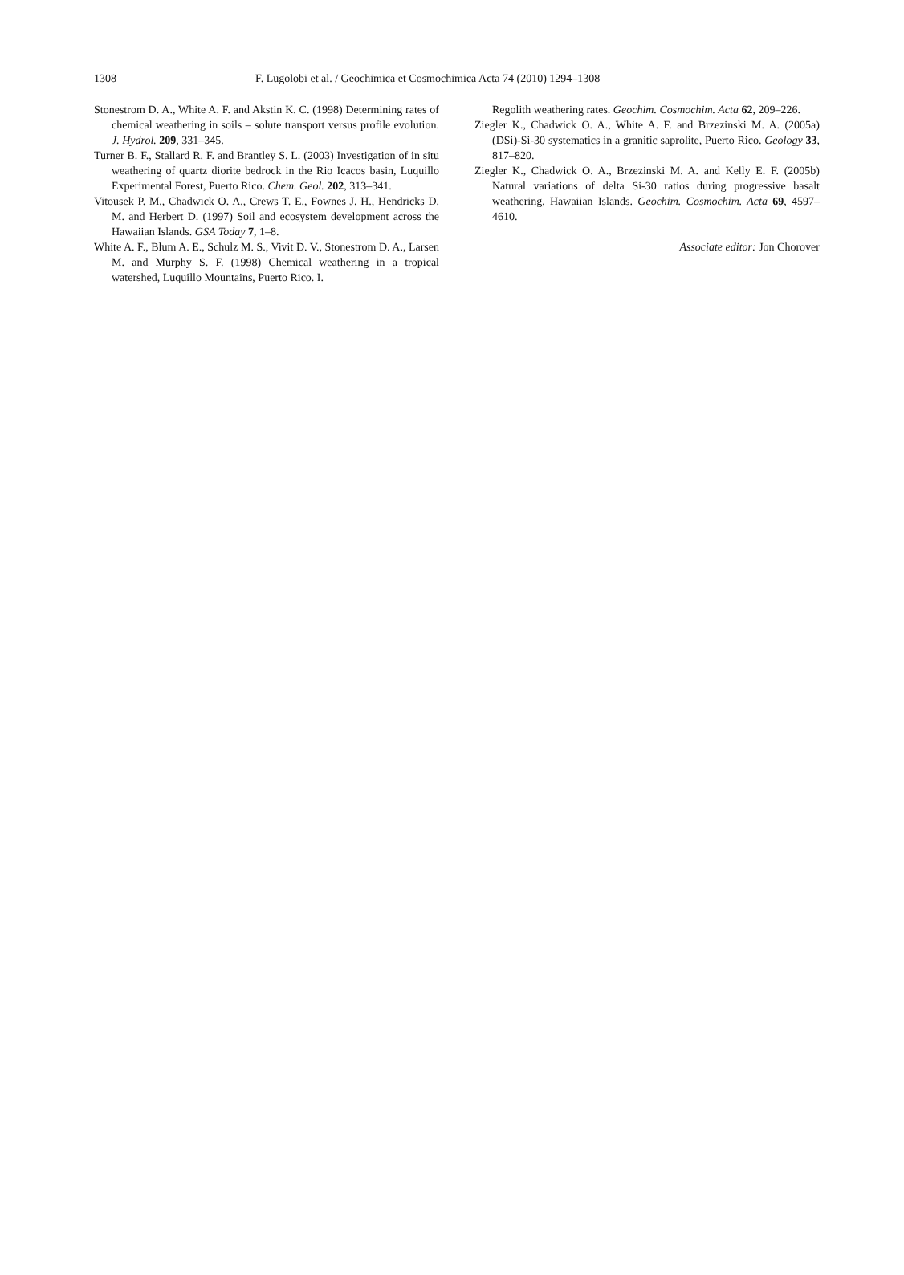1308 F. Lugolobi et al. / Geochimica et Cosmochimica Acta 74 (2010) 1294–1308
Stonestrom D. A., White A. F. and Akstin K. C. (1998) Determining rates of chemical weathering in soils – solute transport versus profile evolution. J. Hydrol. 209, 331–345.
Turner B. F., Stallard R. F. and Brantley S. L. (2003) Investigation of in situ weathering of quartz diorite bedrock in the Rio Icacos basin, Luquillo Experimental Forest, Puerto Rico. Chem. Geol. 202, 313–341.
Vitousek P. M., Chadwick O. A., Crews T. E., Fownes J. H., Hendricks D. M. and Herbert D. (1997) Soil and ecosystem development across the Hawaiian Islands. GSA Today 7, 1–8.
White A. F., Blum A. E., Schulz M. S., Vivit D. V., Stonestrom D. A., Larsen M. and Murphy S. F. (1998) Chemical weathering in a tropical watershed, Luquillo Mountains, Puerto Rico. I.
Regolith weathering rates. Geochim. Cosmochim. Acta 62, 209–226.
Ziegler K., Chadwick O. A., White A. F. and Brzezinski M. A. (2005a) (DSi)-Si-30 systematics in a granitic saprolite, Puerto Rico. Geology 33, 817–820.
Ziegler K., Chadwick O. A., Brzezinski M. A. and Kelly E. F. (2005b) Natural variations of delta Si-30 ratios during progressive basalt weathering, Hawaiian Islands. Geochim. Cosmochim. Acta 69, 4597–4610.
Associate editor: Jon Chorover